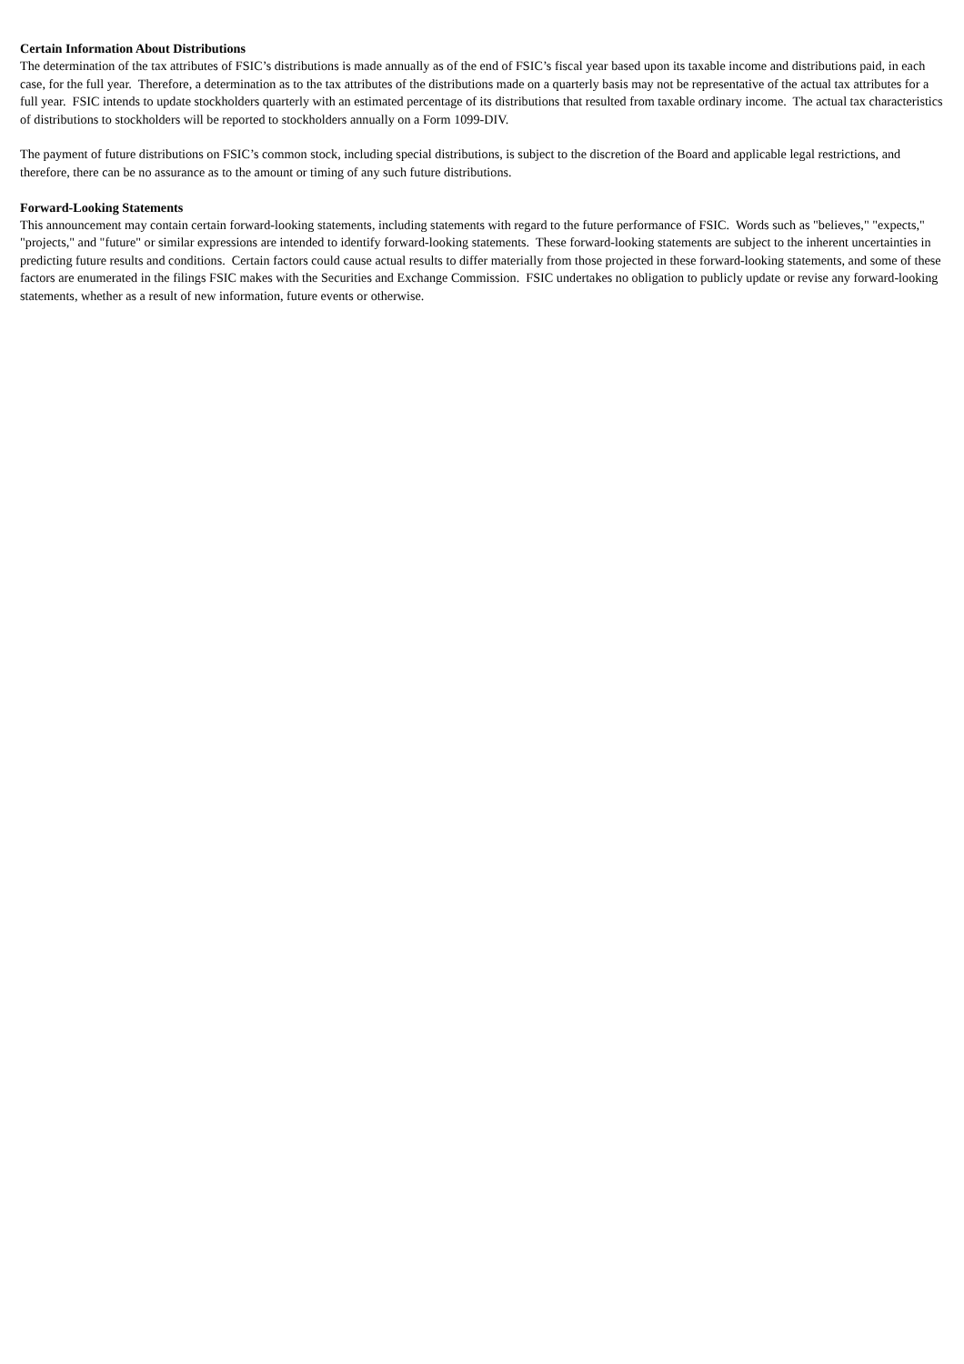Certain Information About Distributions
The determination of the tax attributes of FSIC’s distributions is made annually as of the end of FSIC’s fiscal year based upon its taxable income and distributions paid, in each case, for the full year. Therefore, a determination as to the tax attributes of the distributions made on a quarterly basis may not be representative of the actual tax attributes for a full year. FSIC intends to update stockholders quarterly with an estimated percentage of its distributions that resulted from taxable ordinary income. The actual tax characteristics of distributions to stockholders will be reported to stockholders annually on a Form 1099-DIV.
The payment of future distributions on FSIC’s common stock, including special distributions, is subject to the discretion of the Board and applicable legal restrictions, and therefore, there can be no assurance as to the amount or timing of any such future distributions.
Forward-Looking Statements
This announcement may contain certain forward-looking statements, including statements with regard to the future performance of FSIC. Words such as "believes," "expects," "projects," and "future" or similar expressions are intended to identify forward-looking statements. These forward-looking statements are subject to the inherent uncertainties in predicting future results and conditions. Certain factors could cause actual results to differ materially from those projected in these forward-looking statements, and some of these factors are enumerated in the filings FSIC makes with the Securities and Exchange Commission. FSIC undertakes no obligation to publicly update or revise any forward-looking statements, whether as a result of new information, future events or otherwise.